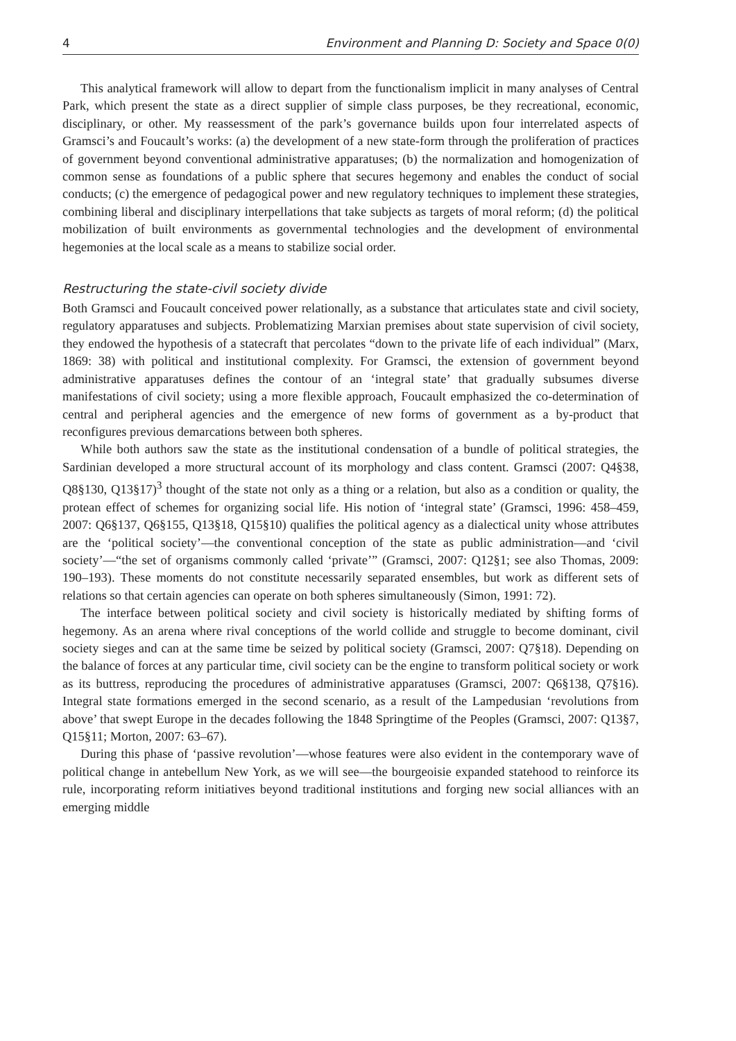4 Environment and Planning D: Society and Space 0(0)
This analytical framework will allow to depart from the functionalism implicit in many analyses of Central Park, which present the state as a direct supplier of simple class purposes, be they recreational, economic, disciplinary, or other. My reassessment of the park’s governance builds upon four interrelated aspects of Gramsci’s and Foucault’s works: (a) the development of a new state-form through the proliferation of practices of government beyond conventional administrative apparatuses; (b) the normalization and homogenization of common sense as foundations of a public sphere that secures hegemony and enables the conduct of social conducts; (c) the emergence of pedagogical power and new regulatory techniques to implement these strategies, combining liberal and disciplinary interpellations that take subjects as targets of moral reform; (d) the political mobilization of built environments as governmental technologies and the development of environmental hegemonies at the local scale as a means to stabilize social order.
Restructuring the state-civil society divide
Both Gramsci and Foucault conceived power relationally, as a substance that articulates state and civil society, regulatory apparatuses and subjects. Problematizing Marxian premises about state supervision of civil society, they endowed the hypothesis of a statecraft that percolates “down to the private life of each individual” (Marx, 1869: 38) with political and institutional complexity. For Gramsci, the extension of government beyond administrative apparatuses defines the contour of an ‘integral state’ that gradually subsumes diverse manifestations of civil society; using a more flexible approach, Foucault emphasized the co-determination of central and peripheral agencies and the emergence of new forms of government as a by-product that reconfigures previous demarcations between both spheres.
While both authors saw the state as the institutional condensation of a bundle of political strategies, the Sardinian developed a more structural account of its morphology and class content. Gramsci (2007: Q4§38, Q8§130, Q13§17)<sup>3</sup> thought of the state not only as a thing or a relation, but also as a condition or quality, the protean effect of schemes for organizing social life. His notion of ‘integral state’ (Gramsci, 1996: 458–459, 2007: Q6§137, Q6§155, Q13§18, Q15§10) qualifies the political agency as a dialectical unity whose attributes are the ‘political society’—the conventional conception of the state as public administration—and ‘civil society’—“the set of organisms commonly called ‘private’” (Gramsci, 2007: Q12§1; see also Thomas, 2009: 190–193). These moments do not constitute necessarily separated ensembles, but work as different sets of relations so that certain agencies can operate on both spheres simultaneously (Simon, 1991: 72).
The interface between political society and civil society is historically mediated by shifting forms of hegemony. As an arena where rival conceptions of the world collide and struggle to become dominant, civil society sieges and can at the same time be seized by political society (Gramsci, 2007: Q7§18). Depending on the balance of forces at any particular time, civil society can be the engine to transform political society or work as its buttress, reproducing the procedures of administrative apparatuses (Gramsci, 2007: Q6§138, Q7§16). Integral state formations emerged in the second scenario, as a result of the Lampedusian ‘revolutions from above’ that swept Europe in the decades following the 1848 Springtime of the Peoples (Gramsci, 2007: Q13§7, Q15§11; Morton, 2007: 63–67).
During this phase of ‘passive revolution’—whose features were also evident in the contemporary wave of political change in antebellum New York, as we will see—the bourgeoisie expanded statehood to reinforce its rule, incorporating reform initiatives beyond traditional institutions and forging new social alliances with an emerging middle